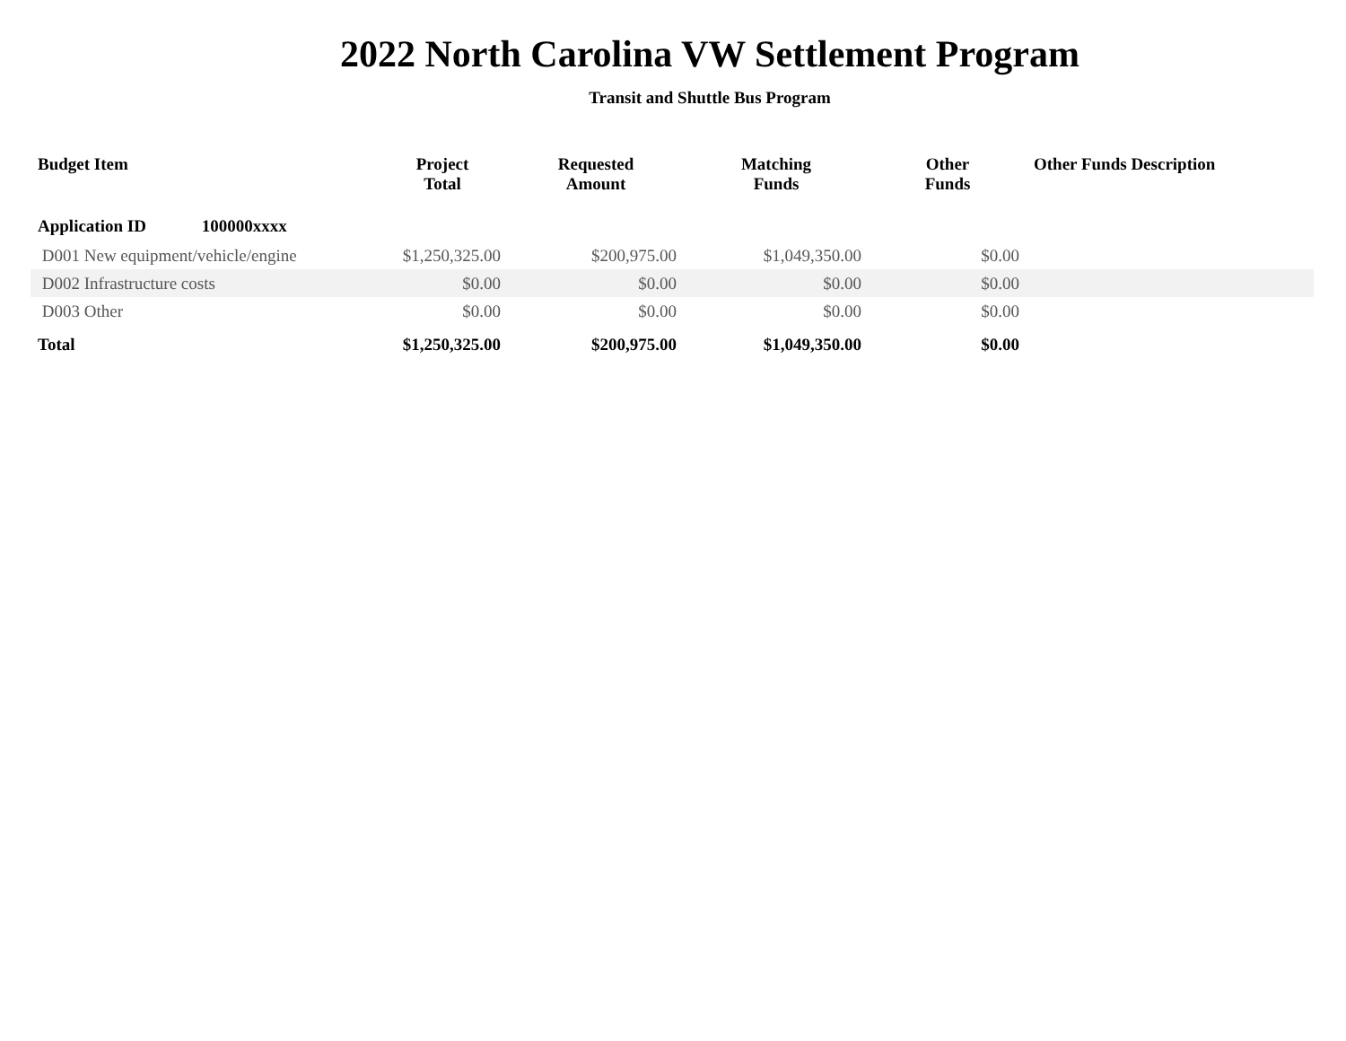2022 North Carolina VW Settlement Program
Transit and Shuttle Bus Program
| Budget Item | Project Total | Requested Amount | Matching Funds | Other Funds | Other Funds Description |
| --- | --- | --- | --- | --- | --- |
| Application ID 100000xxxx | | | | | |
| D001 New equipment/vehicle/engine | $1,250,325.00 | $200,975.00 | $1,049,350.00 | $0.00 | |
| D002 Infrastructure costs | $0.00 | $0.00 | $0.00 | $0.00 | |
| D003 Other | $0.00 | $0.00 | $0.00 | $0.00 | |
| Total | $1,250,325.00 | $200,975.00 | $1,049,350.00 | $0.00 | |